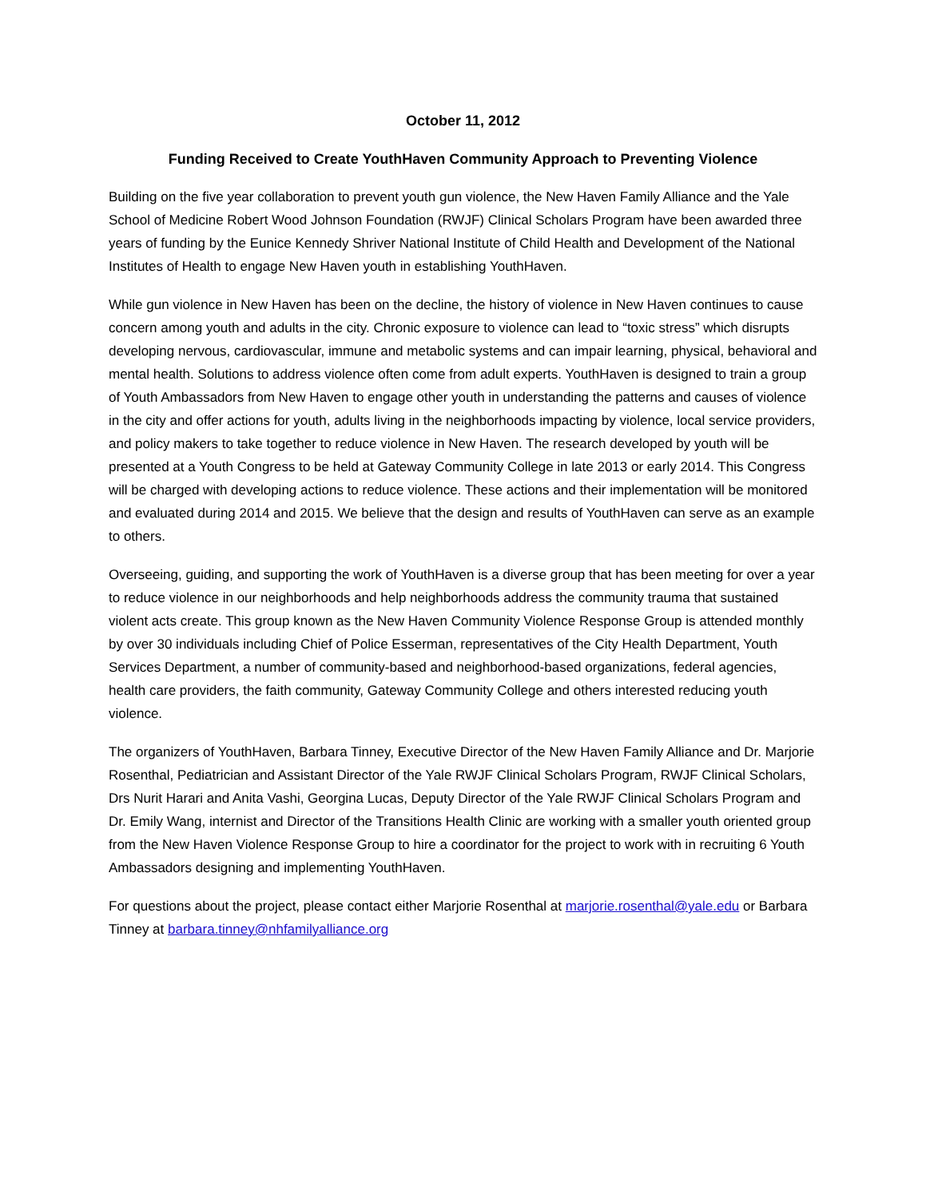October 11, 2012
Funding Received to Create YouthHaven Community Approach to Preventing Violence
Building on the five year collaboration to prevent youth gun violence, the New Haven Family Alliance and the Yale School of Medicine Robert Wood Johnson Foundation (RWJF) Clinical Scholars Program have been awarded three years of funding by the Eunice Kennedy Shriver National Institute of Child Health and Development of the National Institutes of Health to engage New Haven youth in establishing YouthHaven.
While gun violence in New Haven has been on the decline, the history of violence in New Haven continues to cause concern among youth and adults in the city. Chronic exposure to violence can lead to “toxic stress” which disrupts developing nervous, cardiovascular, immune and metabolic systems and can impair learning, physical, behavioral and mental health. Solutions to address violence often come from adult experts. YouthHaven is designed to train a group of Youth Ambassadors from New Haven to engage other youth in understanding the patterns and causes of violence in the city and offer actions for youth, adults living in the neighborhoods impacting by violence, local service providers, and policy makers to take together to reduce violence in New Haven. The research developed by youth will be presented at a Youth Congress to be held at Gateway Community College in late 2013 or early 2014. This Congress will be charged with developing actions to reduce violence. These actions and their implementation will be monitored and evaluated during 2014 and 2015. We believe that the design and results of YouthHaven can serve as an example to others.
Overseeing, guiding, and supporting the work of YouthHaven is a diverse group that has been meeting for over a year to reduce violence in our neighborhoods and help neighborhoods address the community trauma that sustained violent acts create. This group known as the New Haven Community Violence Response Group is attended monthly by over 30 individuals including Chief of Police Esserman, representatives of the City Health Department, Youth Services Department, a number of community-based and neighborhood-based organizations, federal agencies, health care providers, the faith community, Gateway Community College and others interested reducing youth violence.
The organizers of YouthHaven, Barbara Tinney, Executive Director of the New Haven Family Alliance and Dr. Marjorie Rosenthal, Pediatrician and Assistant Director of the Yale RWJF Clinical Scholars Program, RWJF Clinical Scholars, Drs Nurit Harari and Anita Vashi, Georgina Lucas, Deputy Director of the Yale RWJF Clinical Scholars Program and Dr. Emily Wang, internist and Director of the Transitions Health Clinic are working with a smaller youth oriented group from the New Haven Violence Response Group to hire a coordinator for the project to work with in recruiting 6 Youth Ambassadors designing and implementing YouthHaven.
For questions about the project, please contact either Marjorie Rosenthal at marjorie.rosenthal@yale.edu or Barbara Tinney at barbara.tinney@nhfamilyalliance.org